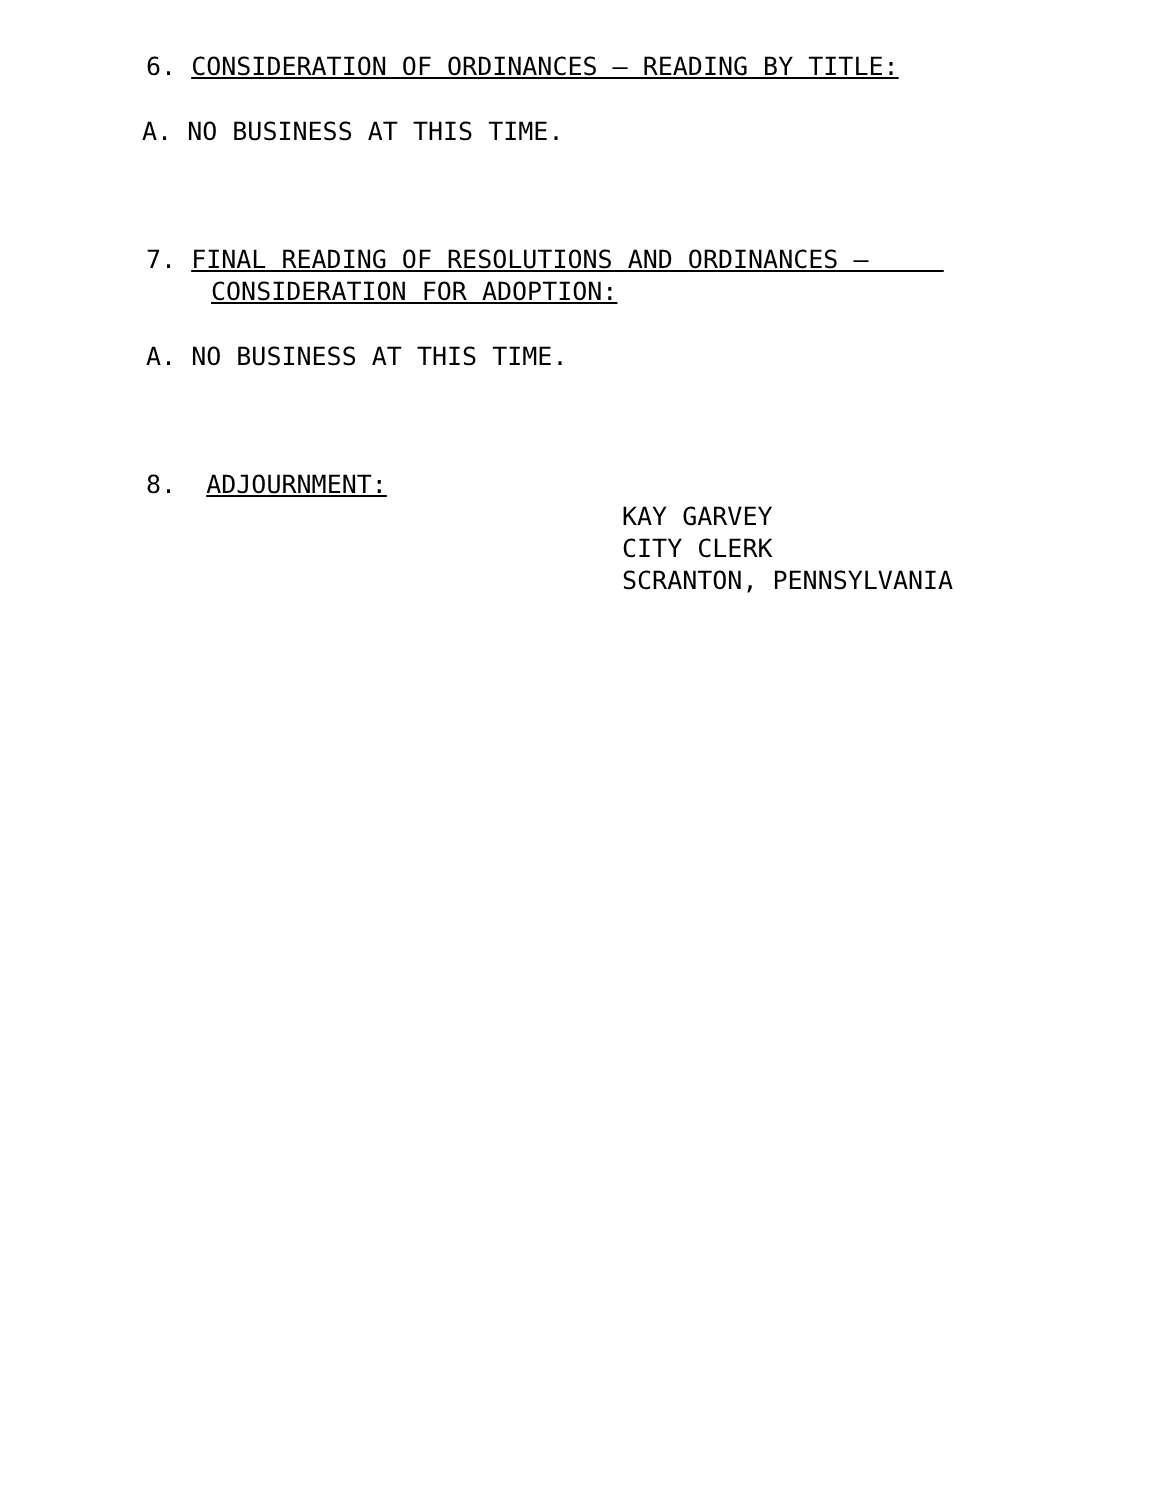6. CONSIDERATION OF ORDINANCES – READING BY TITLE:
A. NO BUSINESS AT THIS TIME.
7. FINAL READING OF RESOLUTIONS AND ORDINANCES –
CONSIDERATION FOR ADOPTION:
A. NO BUSINESS AT THIS TIME.
8. ADJOURNMENT:
KAY GARVEY
CITY CLERK
SCRANTON, PENNSYLVANIA